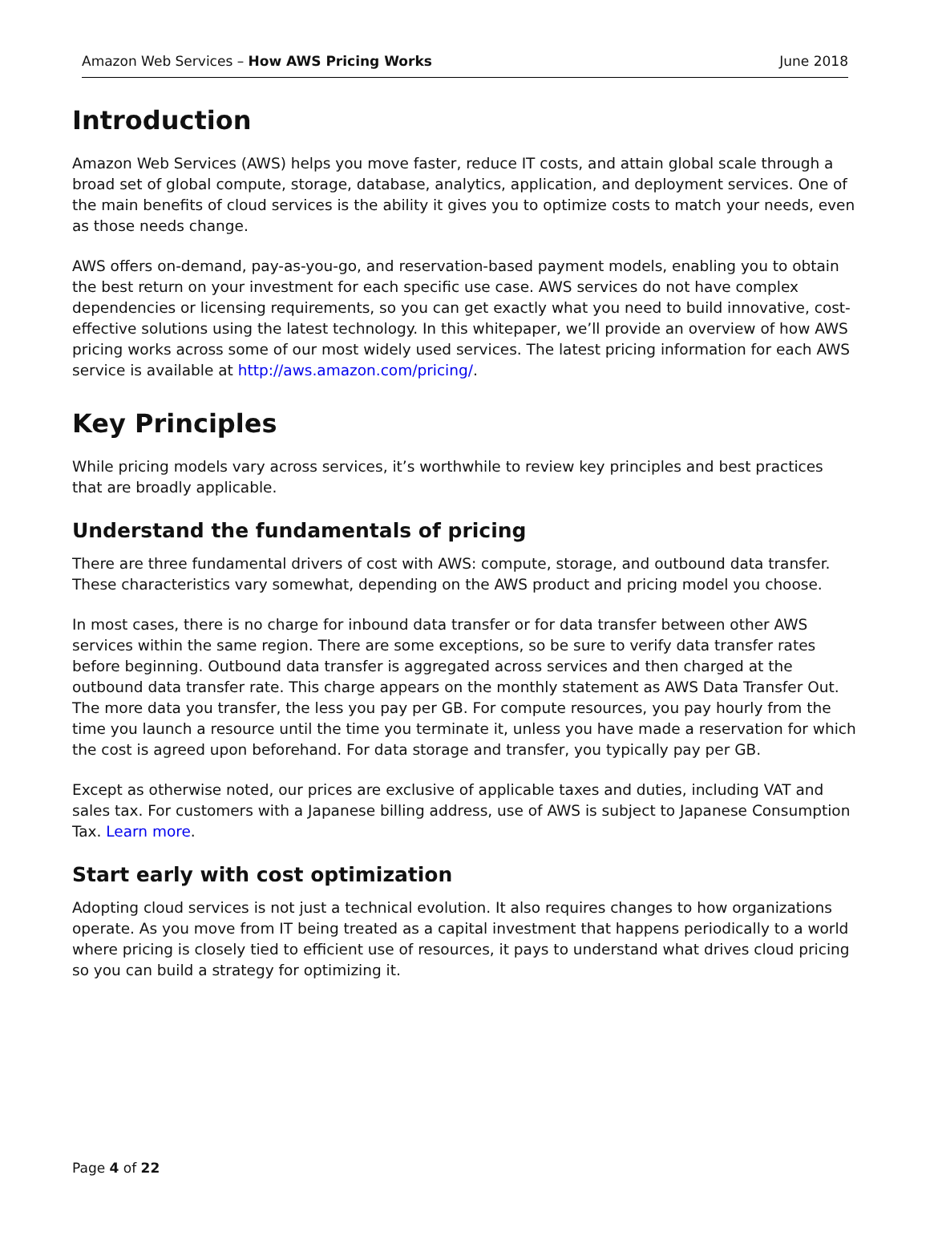Amazon Web Services – How AWS Pricing Works June 2018
Introduction
Amazon Web Services (AWS) helps you move faster, reduce IT costs, and attain global scale through a broad set of global compute, storage, database, analytics, application, and deployment services. One of the main benefits of cloud services is the ability it gives you to optimize costs to match your needs, even as those needs change.
AWS offers on-demand, pay-as-you-go, and reservation-based payment models, enabling you to obtain the best return on your investment for each specific use case. AWS services do not have complex dependencies or licensing requirements, so you can get exactly what you need to build innovative, cost-effective solutions using the latest technology. In this whitepaper, we’ll provide an overview of how AWS pricing works across some of our most widely used services. The latest pricing information for each AWS service is available at http://aws.amazon.com/pricing/.
Key Principles
While pricing models vary across services, it’s worthwhile to review key principles and best practices that are broadly applicable.
Understand the fundamentals of pricing
There are three fundamental drivers of cost with AWS: compute, storage, and outbound data transfer. These characteristics vary somewhat, depending on the AWS product and pricing model you choose.
In most cases, there is no charge for inbound data transfer or for data transfer between other AWS services within the same region. There are some exceptions, so be sure to verify data transfer rates before beginning. Outbound data transfer is aggregated across services and then charged at the outbound data transfer rate. This charge appears on the monthly statement as AWS Data Transfer Out. The more data you transfer, the less you pay per GB. For compute resources, you pay hourly from the time you launch a resource until the time you terminate it, unless you have made a reservation for which the cost is agreed upon beforehand. For data storage and transfer, you typically pay per GB.
Except as otherwise noted, our prices are exclusive of applicable taxes and duties, including VAT and sales tax. For customers with a Japanese billing address, use of AWS is subject to Japanese Consumption Tax. Learn more.
Start early with cost optimization
Adopting cloud services is not just a technical evolution. It also requires changes to how organizations operate. As you move from IT being treated as a capital investment that happens periodically to a world where pricing is closely tied to efficient use of resources, it pays to understand what drives cloud pricing so you can build a strategy for optimizing it.
Page 4 of 22